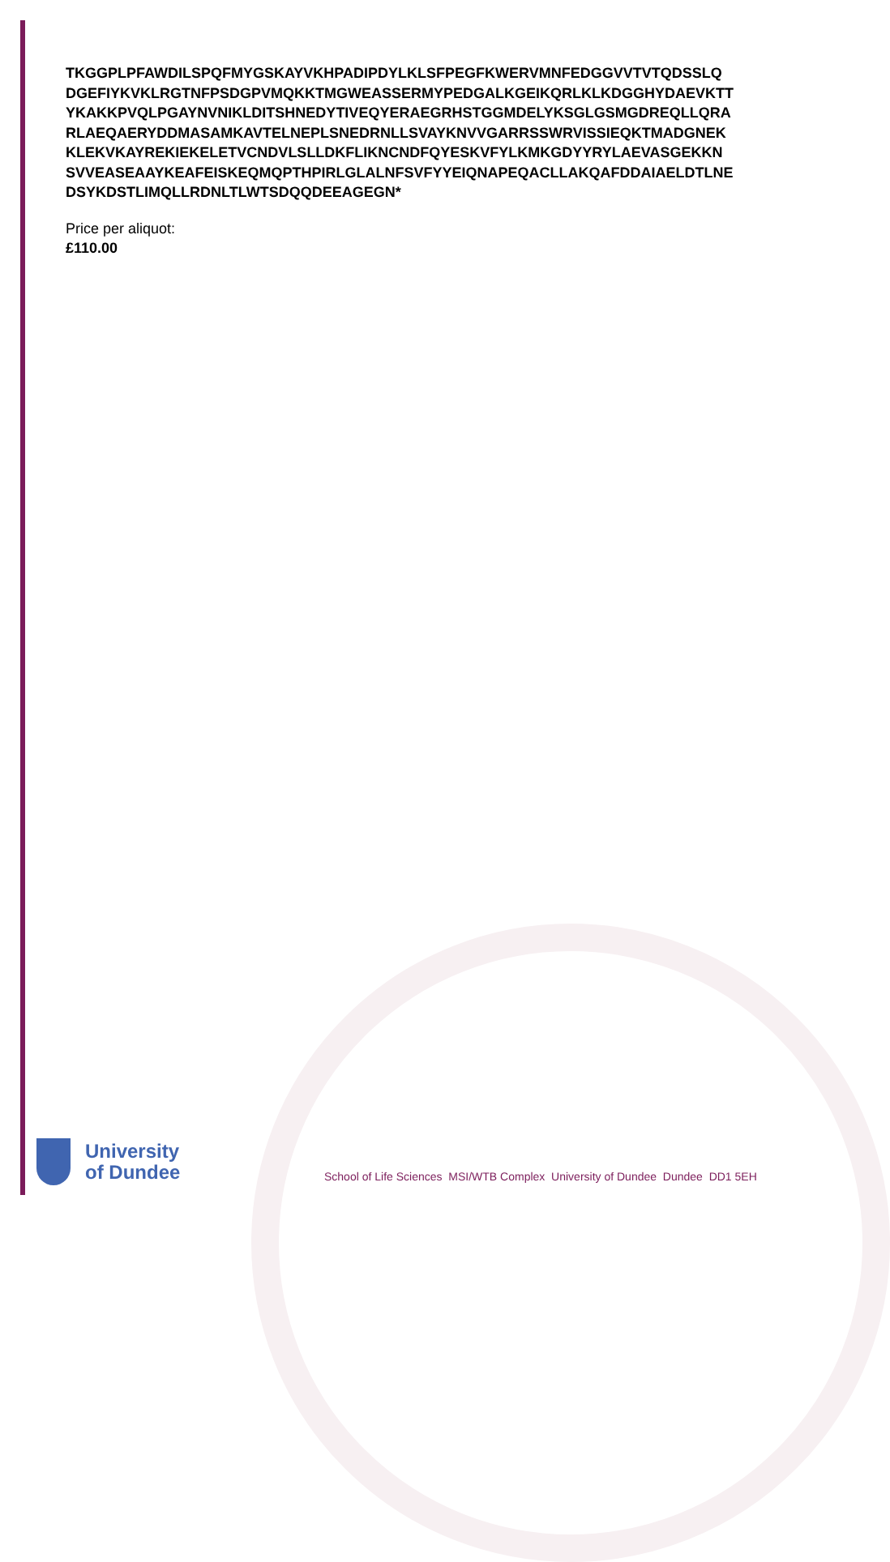TKGGPLPFAWDILSPQFMYGSKAYVKHPADIPDYLKLSFPEGFKWERVMNFEDGGVVTVTQDSSLQ
DGEFIYKVKLRGTNFPSDGPVMQKKTMGWEASSERMYPEDGALKGEIKQRLKLKDGGHYDAEVKTT
YKAKKPVQLPGAYNVNIKLDITSHNEDYTIVEQYERAEGRHSTGGMDELYKSGLGSMGDREQLLQRA
RLAEQAERYDDMASAMKAVTELNEPLSNEDRNLLSVAYKNVVGARRSSWRVISSIEQKTMADGNEK
KLEKVKAYREKIEKELETVCNDVLSLLDKFLIKNCNDFQYESKVFYLKMKGDYYRYLAEVASGEKKN
SVVEASEAAYKEAFEISKEQMQPTHPIRLGLALNFSVFYYEIQNAPEQACLLAKQAFDDAIAELDTLNE
DSYKDSTLIMQLLRDNLTLWTSDQQDEEAGEGN*
Price per aliquot:
£110.00
University
of Dundee
School of Life Sciences MSI/WTB Complex University of Dundee Dundee DD1 5EH